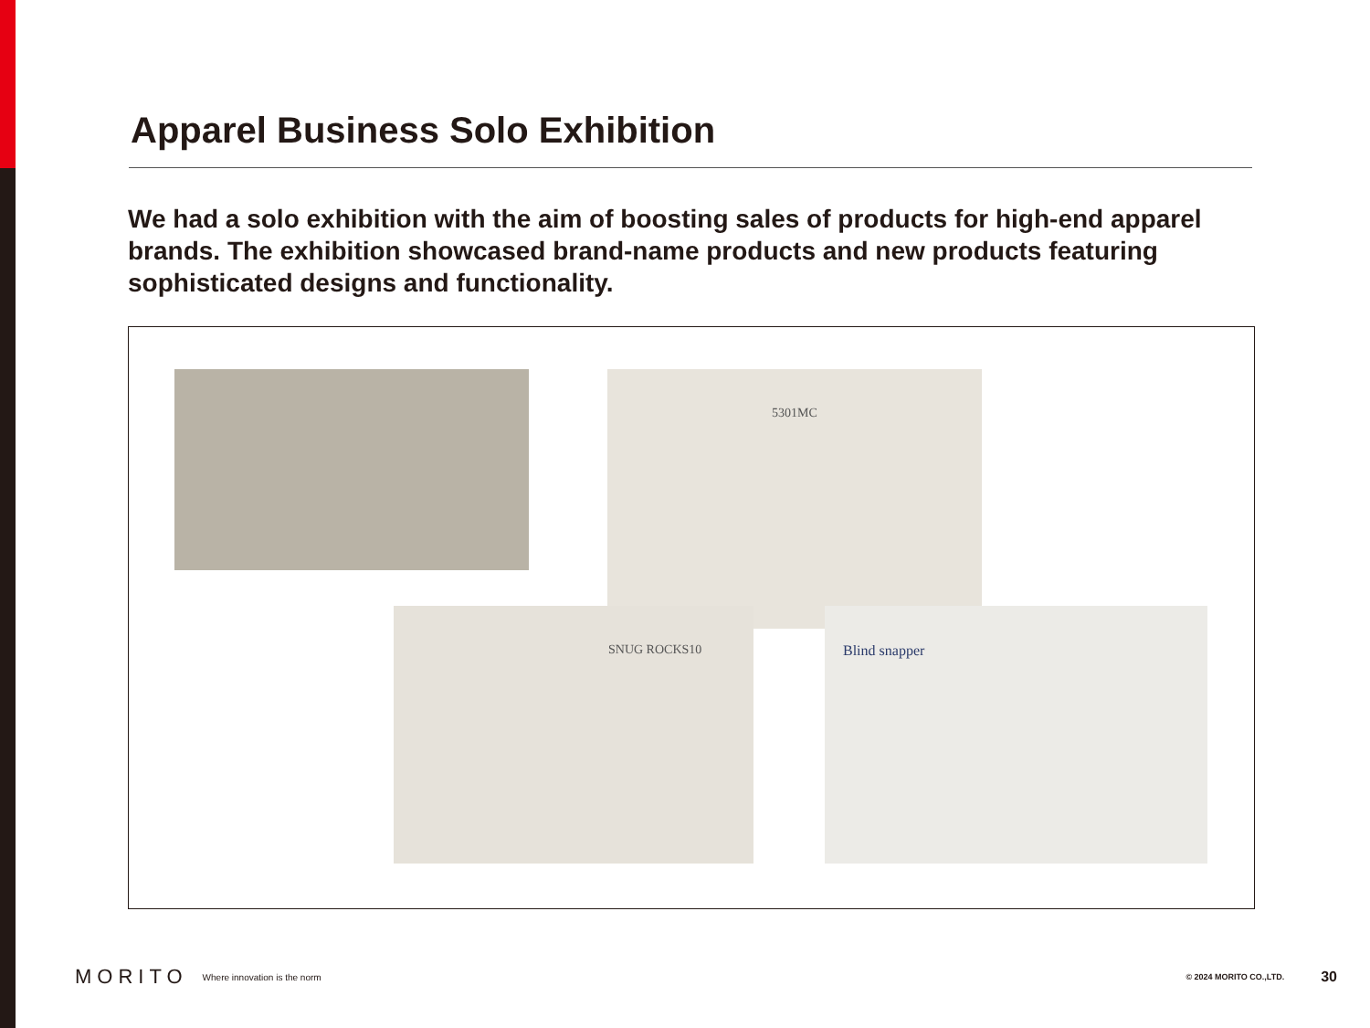Apparel Business Solo Exhibition
We had a solo exhibition with the aim of boosting sales of products for high-end apparel brands. The exhibition showcased brand-name products and new products featuring sophisticated designs and functionality.
5301MC
SNUG ROCKS10 Blind snapper
MORITO Where innovation is the norm © 2024 MORITO CO.,LTD. 30